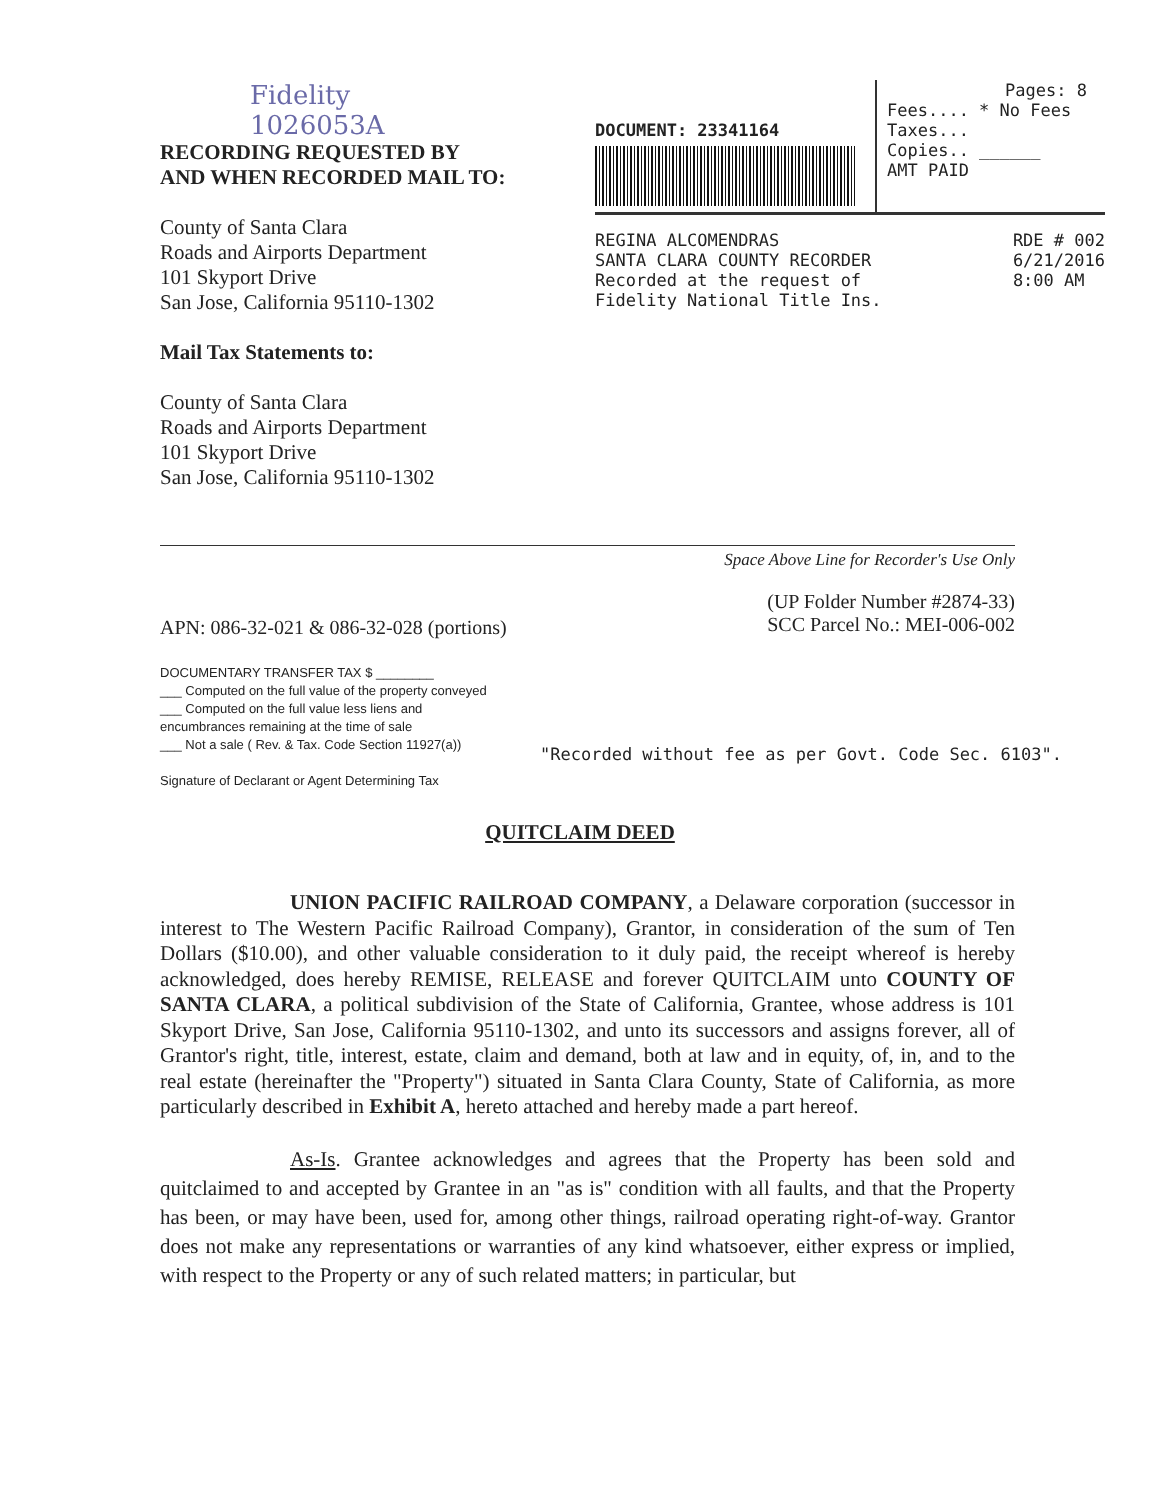Fidelity
1026053A
RECORDING REQUESTED BY
AND WHEN RECORDED MAIL TO:
County of Santa Clara
Roads and Airports Department
101 Skyport Drive
San Jose, California 95110-1302
Mail Tax Statements to:
County of Santa Clara
Roads and Airports Department
101 Skyport Drive
San Jose, California 95110-1302
DOCUMENT: 23341164
Pages: 8
Fees.... * No Fees
Taxes...
Copies.. ______
AMT PAID
REGINA ALCOMENDRAS
SANTA CLARA COUNTY RECORDER
Recorded at the request of
Fidelity National Title Ins.
RDE # 002
6/21/2016
8:00 AM
Space Above Line for Recorder's Use Only
APN: 086-32-021 & 086-32-028 (portions)
(UP Folder Number #2874-33)
SCC Parcel No.: MEI-006-002
DOCUMENTARY TRANSFER TAX $ ________
___ Computed on the full value of the property conveyed
___ Computed on the full value less liens and
encumbrances remaining at the time of sale
___ Not a sale ( Rev. & Tax. Code Section 11927(a))
Signature of Declarant or Agent Determining Tax
"Recorded without fee as per Govt. Code Sec. 6103".
QUITCLAIM DEED
UNION PACIFIC RAILROAD COMPANY, a Delaware corporation (successor in interest to The Western Pacific Railroad Company), Grantor, in consideration of the sum of Ten Dollars ($10.00), and other valuable consideration to it duly paid, the receipt whereof is hereby acknowledged, does hereby REMISE, RELEASE and forever QUITCLAIM unto COUNTY OF SANTA CLARA, a political subdivision of the State of California, Grantee, whose address is 101 Skyport Drive, San Jose, California 95110-1302, and unto its successors and assigns forever, all of Grantor's right, title, interest, estate, claim and demand, both at law and in equity, of, in, and to the real estate (hereinafter the "Property") situated in Santa Clara County, State of California, as more particularly described in Exhibit A, hereto attached and hereby made a part hereof.
As-Is. Grantee acknowledges and agrees that the Property has been sold and quitclaimed to and accepted by Grantee in an "as is" condition with all faults, and that the Property has been, or may have been, used for, among other things, railroad operating right-of-way. Grantor does not make any representations or warranties of any kind whatsoever, either express or implied, with respect to the Property or any of such related matters; in particular, but